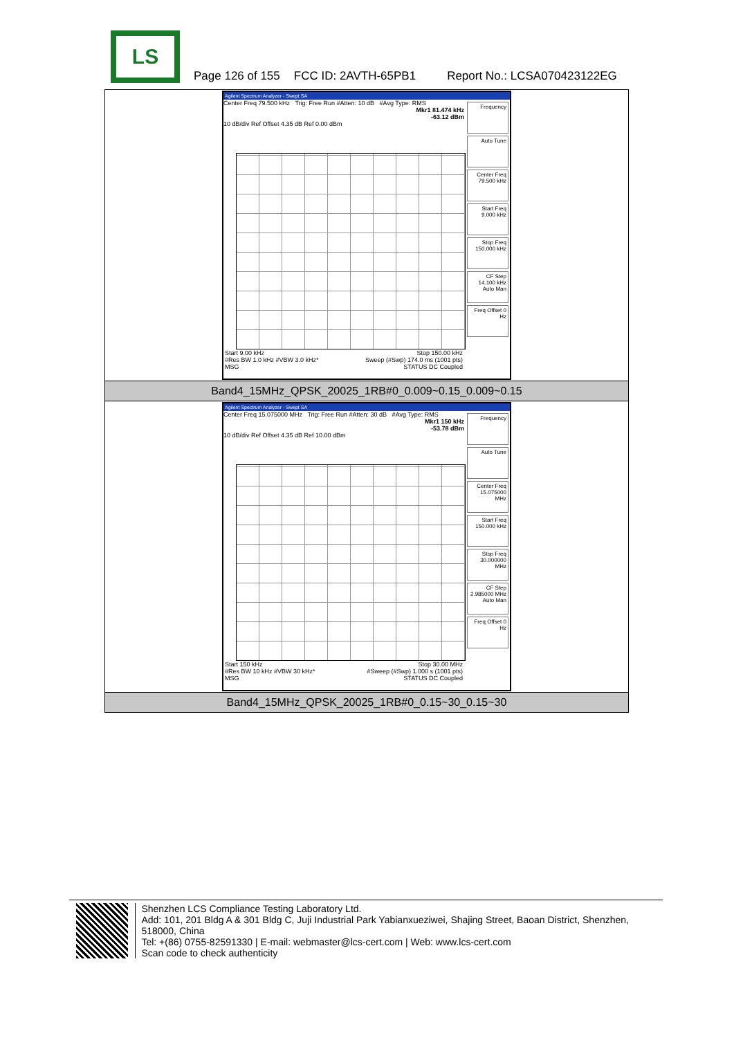LS
Page 126 of 155 FCC ID: 2AVTH-65PB1 Report No.: LCSA070423122EG
| Agilent Spectrum Analyzer - Swept SA Center Freq 79.500 kHz Trig: Free Run #Atten: 10 dB #Avg Type: RMS Mkr1 81.474 kHz -63.12 dBm 10 dB/div Ref Offset 4.35 dB Ref 0.00 dBm Frequency Auto Tune Center Freq 79.500 kHz Start Freq 9.000 kHz Stop Freq 150.000 kHz CF Step 14.100 kHz Auto Man Freq Offset 0 Hz Start 9.00 kHz Stop 150.00 kHz #Res BW 1.0 kHz #VBW 3.0 kHz* Sweep (#Swp) 174.0 ms (1001 pts) MSG STATUS DC Coupled |
| Band4_15MHz_QPSK_20025_1RB#0_0.009~0.15_0.009~0.15 |
| Agilent Spectrum Analyzer - Swept SA Center Freq 15.075000 MHz Trig: Free Run #Atten: 30 dB #Avg Type: RMS Mkr1 150 kHz -53.78 dBm 10 dB/div Ref Offset 4.35 dB Ref 10.00 dBm Frequency Auto Tune Center Freq 15.075000 MHz Start Freq 150.000 kHz Stop Freq 30.000000 MHz CF Step 2.985000 MHz Auto Man Freq Offset 0 Hz Start 150 kHz Stop 30.00 MHz #Res BW 10 kHz #VBW 30 kHz* #Sweep (#Swp) 1.000 s (1001 pts) MSG STATUS DC Coupled |
| Band4_15MHz_QPSK_20025_1RB#0_0.15~30_0.15~30 |
Shenzhen LCS Compliance Testing Laboratory Ltd.
Add: 101, 201 Bldg A & 301 Bldg C, Juji Industrial Park Yabianxueziwei, Shajing Street, Baoan District, Shenzhen, 518000, China
Tel: +(86) 0755-82591330 | E-mail: webmaster@lcs-cert.com | Web: www.lcs-cert.com
Scan code to check authenticity